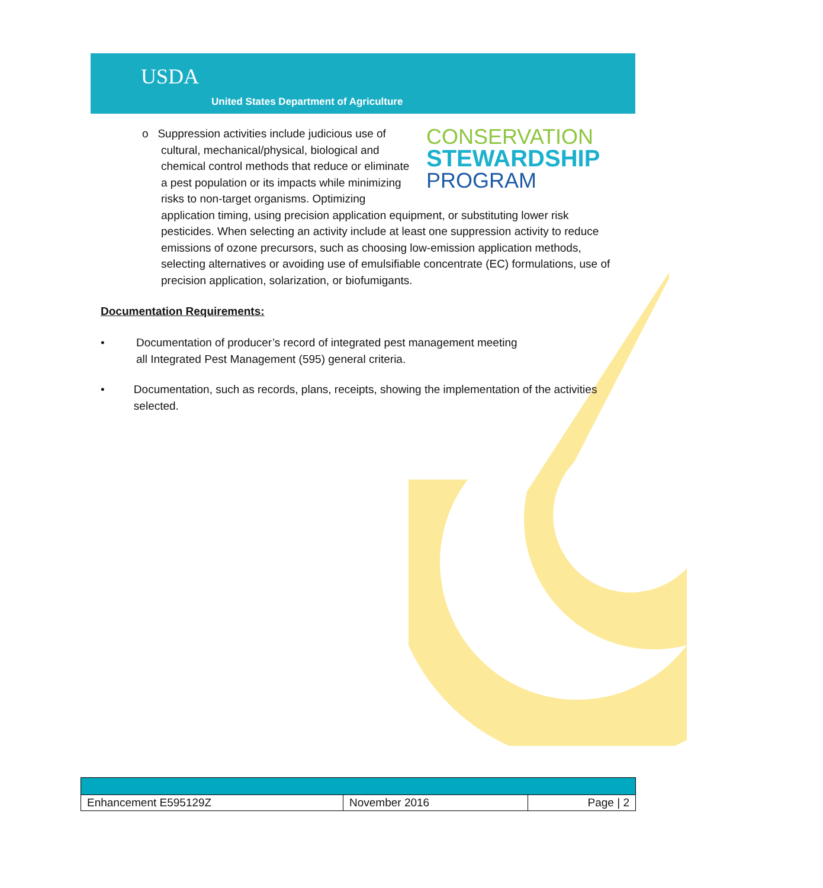USDA
United States Department of Agriculture
CONSERVATION
STEWARDSHIP
PROGRAM
o Suppression activities include judicious use of cultural, mechanical/physical, biological and chemical control methods that reduce or eliminate a pest population or its impacts while minimizing risks to non-target organisms. Optimizing application timing, using precision application equipment, or substituting lower risk pesticides. When selecting an activity include at least one suppression activity to reduce emissions of ozone precursors, such as choosing low-emission application methods, selecting alternatives or avoiding use of emulsifiable concentrate (EC) formulations, use of precision application, solarization, or biofumigants.
Documentation Requirements:
• Documentation of producer’s record of integrated pest management meeting
all Integrated Pest Management (595) general criteria.
• Documentation, such as records, plans, receipts, showing the implementation of the activities selected.
| Enhancement E595129Z | November 2016 | Page / 2 |